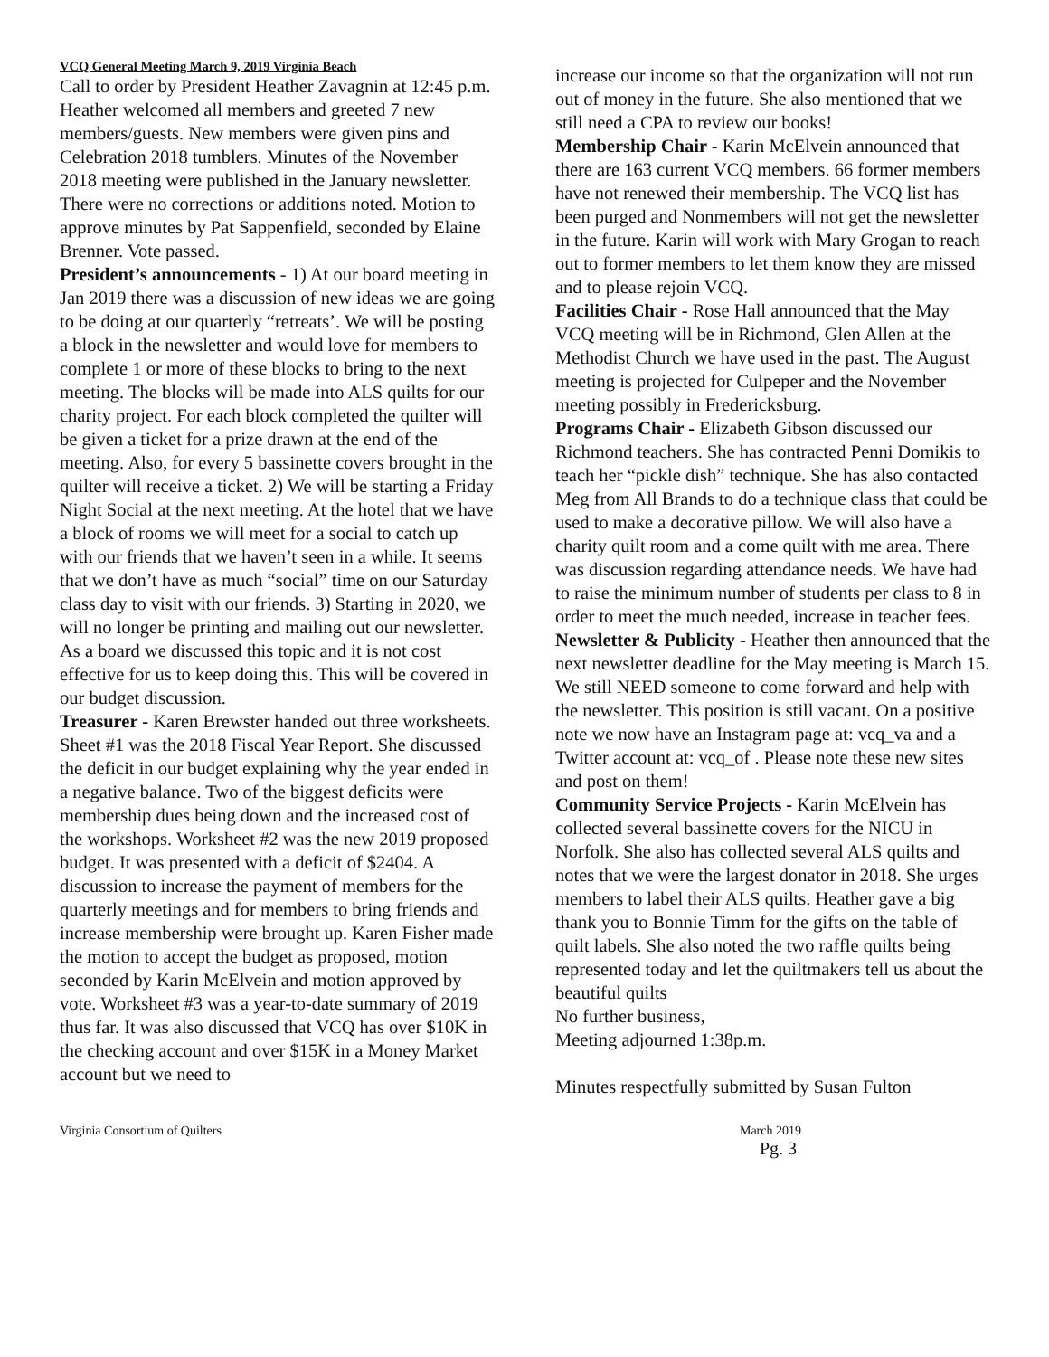VCQ General Meeting March 9, 2019 Virginia Beach
Call to order by President Heather Zavagnin at 12:45 p.m. Heather welcomed all members and greeted 7 new members/guests. New members were given pins and Celebration 2018 tumblers. Minutes of the November 2018 meeting were published in the January newsletter. There were no corrections or additions noted. Motion to approve minutes by Pat Sappenfield, seconded by Elaine Brenner. Vote passed.
President’s announcements - 1) At our board meeting in Jan 2019 there was a discussion of new ideas we are going to be doing at our quarterly “retreats’. We will be posting a block in the newsletter and would love for members to complete 1 or more of these blocks to bring to the next meeting. The blocks will be made into ALS quilts for our charity project. For each block completed the quilter will be given a ticket for a prize drawn at the end of the meeting. Also, for every 5 bassinette covers brought in the quilter will receive a ticket. 2) We will be starting a Friday Night Social at the next meeting. At the hotel that we have a block of rooms we will meet for a social to catch up with our friends that we haven’t seen in a while. It seems that we don’t have as much “social” time on our Saturday class day to visit with our friends. 3) Starting in 2020, we will no longer be printing and mailing out our newsletter. As a board we discussed this topic and it is not cost effective for us to keep doing this. This will be covered in our budget discussion.
Treasurer - Karen Brewster handed out three worksheets. Sheet #1 was the 2018 Fiscal Year Report. She discussed the deficit in our budget explaining why the year ended in a negative balance. Two of the biggest deficits were membership dues being down and the increased cost of the workshops. Worksheet #2 was the new 2019 proposed budget. It was presented with a deficit of $2404. A discussion to increase the payment of members for the quarterly meetings and for members to bring friends and increase membership were brought up. Karen Fisher made the motion to accept the budget as proposed, motion seconded by Karin McElvein and motion approved by vote. Worksheet #3 was a year-to-date summary of 2019 thus far. It was also discussed that VCQ has over $10K in the checking account and over $15K in a Money Market account but we need to
increase our income so that the organization will not run out of money in the future. She also mentioned that we still need a CPA to review our books!
Membership Chair - Karin McElvein announced that there are 163 current VCQ members. 66 former members have not renewed their membership. The VCQ list has been purged and Nonmembers will not get the newsletter in the future. Karin will work with Mary Grogan to reach out to former members to let them know they are missed and to please rejoin VCQ.
Facilities Chair - Rose Hall announced that the May VCQ meeting will be in Richmond, Glen Allen at the Methodist Church we have used in the past. The August meeting is projected for Culpeper and the November meeting possibly in Fredericksburg.
Programs Chair - Elizabeth Gibson discussed our Richmond teachers. She has contracted Penni Domikis to teach her “pickle dish” technique. She has also contacted Meg from All Brands to do a technique class that could be used to make a decorative pillow. We will also have a charity quilt room and a come quilt with me area. There was discussion regarding attendance needs. We have had to raise the minimum number of students per class to 8 in order to meet the much needed, increase in teacher fees.
Newsletter & Publicity - Heather then announced that the next newsletter deadline for the May meeting is March 15. We still NEED someone to come forward and help with the newsletter. This position is still vacant. On a positive note we now have an Instagram page at: vcq_va and a Twitter account at: vcq_of . Please note these new sites and post on them!
Community Service Projects - Karin McElvein has collected several bassinette covers for the NICU in Norfolk. She also has collected several ALS quilts and notes that we were the largest donator in 2018. She urges members to label their ALS quilts. Heather gave a big thank you to Bonnie Timm for the gifts on the table of quilt labels. She also noted the two raffle quilts being represented today and let the quiltmakers tell us about the beautiful quilts
No further business,
Meeting adjourned 1:38p.m.
Minutes respectfully submitted by Susan Fulton
Virginia Consortium of Quilters March 2019
Pg. 3